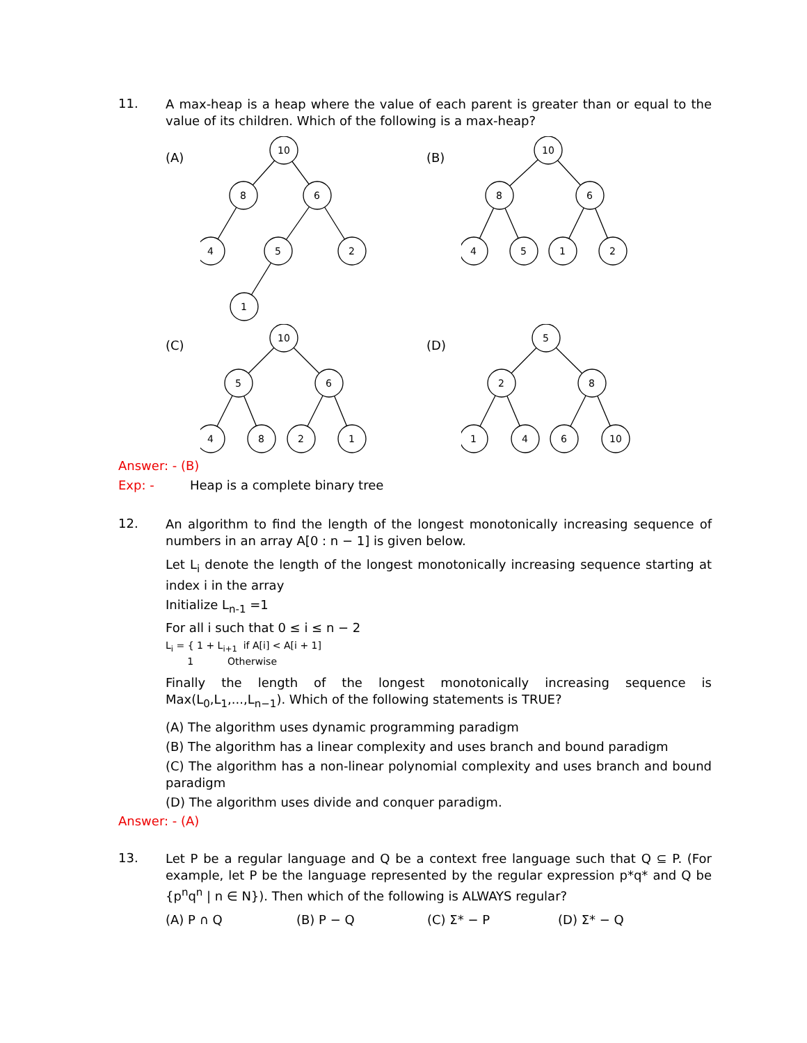11.
A max-heap is a heap where the value of each parent is greater than or equal to the value of its children. Which of the following is a max-heap?
(A)
10
8
6
4
5
2
1
(B)
10
8
6
4
5
1
2
(C)
10
5
6
4
8
2
1
(D)
5
2
8
1
4
6
10
Answer: - (B)
Exp: - Heap is a complete binary tree
12.
An algorithm to find the length of the longest monotonically increasing sequence of numbers in an array A[0 : n − 1] is given below.
Let L<sub>i</sub> denote the length of the longest monotonically increasing sequence starting at index i in the array
Initialize L<sub>n-1</sub> =1
For all i such that 0 ≤ i ≤ n − 2
L<sub>i</sub> = { 1 + L<sub>i+1</sub> if A[i] < A[i + 1]
1 Otherwise
Finally the length of the longest monotonically increasing sequence is Max(L<sub>0</sub>,L<sub>1</sub>,...,L<sub>n−1</sub>). Which of the following statements is TRUE?
(A) The algorithm uses dynamic programming paradigm
(B) The algorithm has a linear complexity and uses branch and bound paradigm
(C) The algorithm has a non-linear polynomial complexity and uses branch and bound paradigm
(D) The algorithm uses divide and conquer paradigm.
Answer: - (A)
13.
Let P be a regular language and Q be a context free language such that Q ⊆ P. (For example, let P be the language represented by the regular expression p*q* and Q be {p<sup>n</sup>q<sup>n</sup> | n ∈ N}). Then which of the following is ALWAYS regular?
(A) P ∩ Q (B) P − Q (C) Σ* − P (D) Σ* − Q